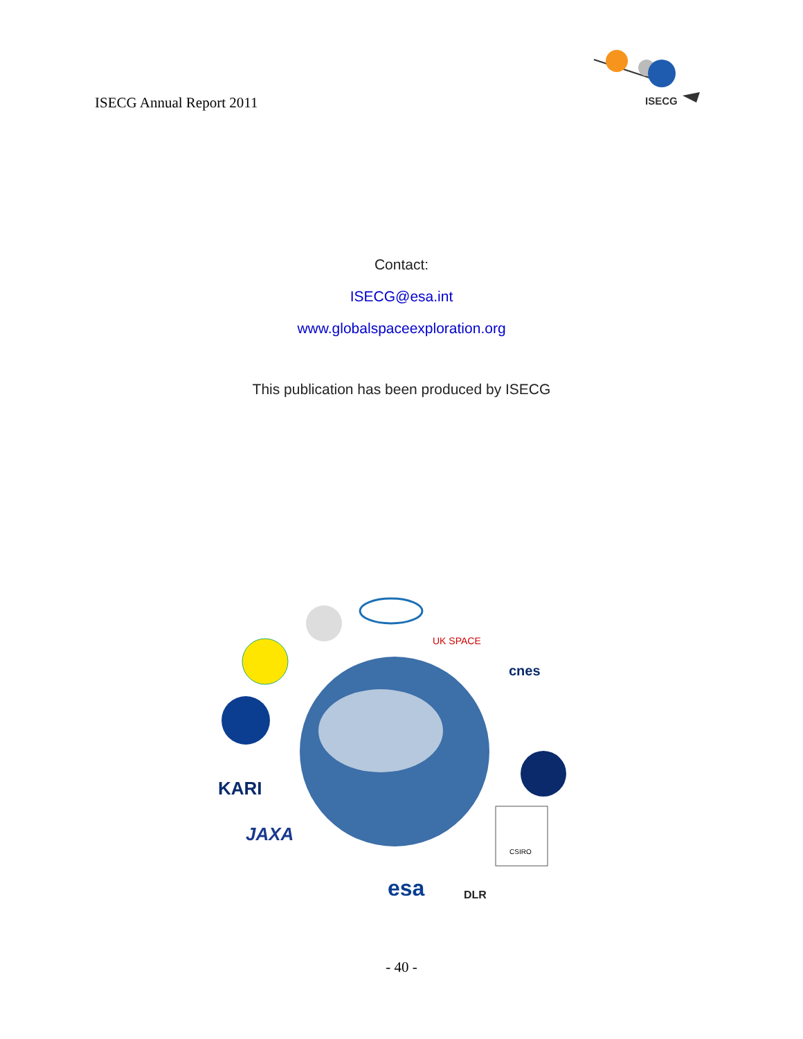ISECG Annual Report 2011
ISECG
Contact:
ISECG@esa.int
www.globalspaceexploration.org
This publication has been produced by ISECG
UK SPACE
cnes
KARI
JAXA
esa
DLR
CSIRO
- 40 -